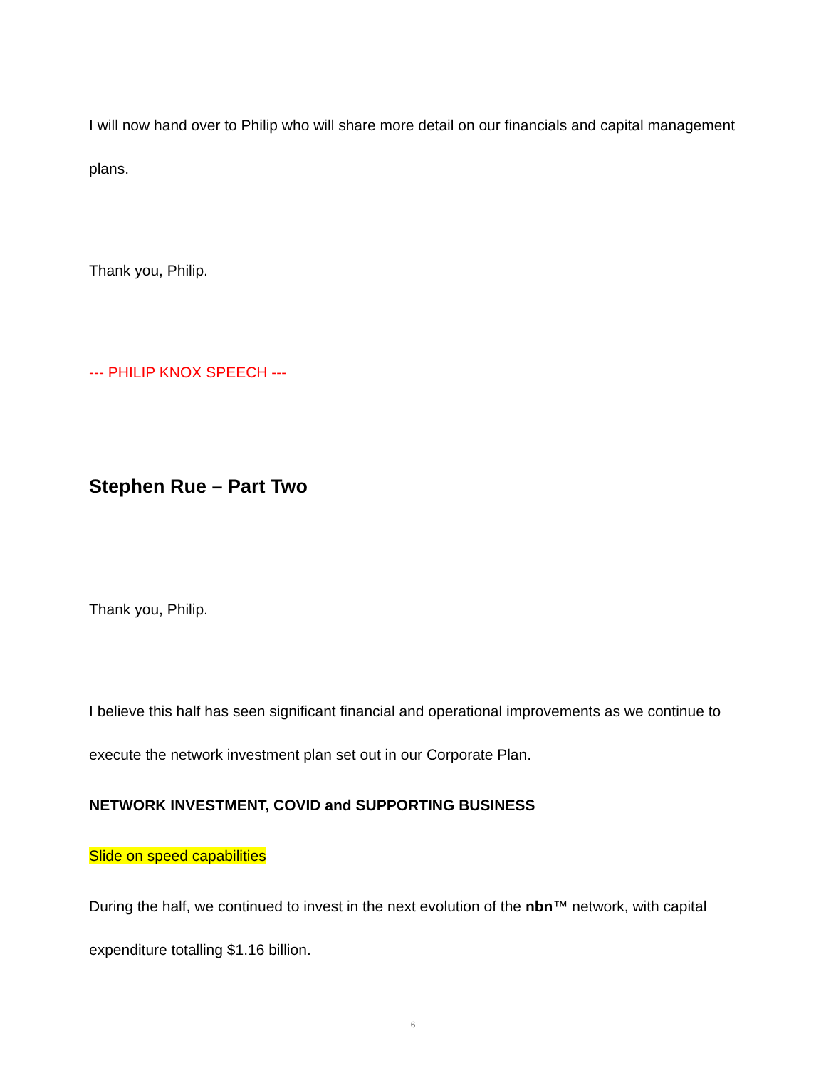I will now hand over to Philip who will share more detail on our financials and capital management plans.
Thank you, Philip.
--- PHILIP KNOX SPEECH ---
Stephen Rue – Part Two
Thank you, Philip.
I believe this half has seen significant financial and operational improvements as we continue to execute the network investment plan set out in our Corporate Plan.
NETWORK INVESTMENT, COVID and SUPPORTING BUSINESS
Slide on speed capabilities
During the half, we continued to invest in the next evolution of the nbn™ network, with capital expenditure totalling $1.16 billion.
6